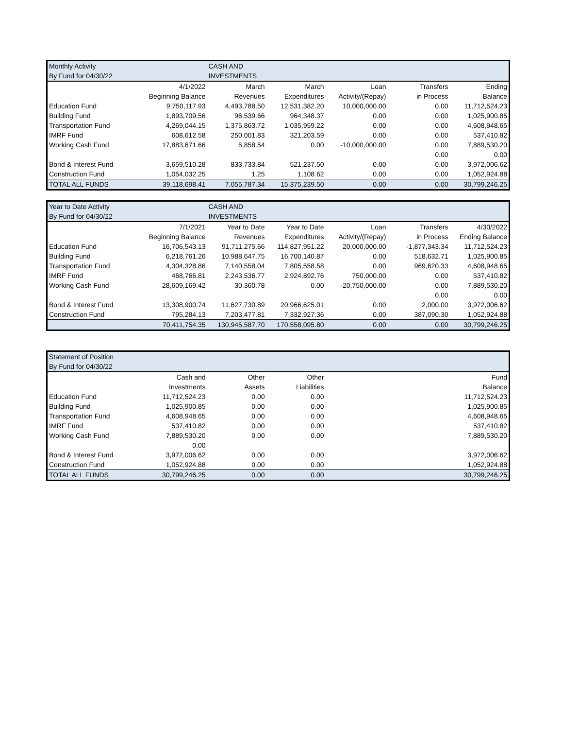| Monthly Activity | | CASH AND | | | | |
| By Fund for 04/30/22 | | INVESTMENTS | | | | |
| | 4/1/2022 | March | March | Loan | Transfers | Ending |
| | Beginning Balance | Revenues | Expenditures | Activity/(Repay) | in Process | Balance |
| Education Fund | 9,750,117.93 | 4,493,788.50 | 12,531,382.20 | 10,000,000.00 | 0.00 | 11,712,524.23 |
| Building Fund | 1,893,709.56 | 96,539.66 | 964,348.37 | 0.00 | 0.00 | 1,025,900.85 |
| Transportation Fund | 4,269,044.15 | 1,375,863.72 | 1,035,959.22 | 0.00 | 0.00 | 4,608,948.65 |
| IMRF Fund | 608,612.58 | 250,001.83 | 321,203.59 | 0.00 | 0.00 | 537,410.82 |
| Working Cash Fund | 17,883,671.66 | 5,858.54 | 0.00 | -10,000,000.00 | 0.00 | 7,889,530.20 |
| | | | | | 0.00 | 0.00 |
| Bond & Interest Fund | 3,659,510.28 | 833,733.84 | 521,237.50 | 0.00 | 0.00 | 3,972,006.62 |
| Construction Fund | 1,054,032.25 | 1.25 | 1,108.62 | 0.00 | 0.00 | 1,052,924.88 |
| TOTAL ALL FUNDS | 39,118,698.41 | 7,055,787.34 | 15,375,239.50 | 0.00 | 0.00 | 30,799,246.25 |
| Year to Date Activity | | CASH AND | | | | |
| By Fund for 04/30/22 | | INVESTMENTS | | | | |
| | 7/1/2021 | Year to Date | Year to Date | Loan | Transfers | 4/30/2022 |
| | Beginning Balance | Revenues | Expenditures | Activity/(Repay) | in Process | Ending Balance |
| Education Fund | 16,706,543.13 | 91,711,275.66 | 114,827,951.22 | 20,000,000.00 | -1,877,343.34 | 11,712,524.23 |
| Building Fund | 6,218,761.26 | 10,988,647.75 | 16,700,140.87 | 0.00 | 518,632.71 | 1,025,900.85 |
| Transportation Fund | 4,304,328.86 | 7,140,558.04 | 7,805,558.58 | 0.00 | 969,620.33 | 4,608,948.65 |
| IMRF Fund | 468,766.81 | 2,243,536.77 | 2,924,892.76 | 750,000.00 | 0.00 | 537,410.82 |
| Working Cash Fund | 28,609,169.42 | 30,360.78 | 0.00 | -20,750,000.00 | 0.00 | 7,889,530.20 |
| | | | | | 0.00 | 0.00 |
| Bond & Interest Fund | 13,308,900.74 | 11,627,730.89 | 20,966,625.01 | 0.00 | 2,000.00 | 3,972,006.62 |
| Construction Fund | 795,284.13 | 7,203,477.81 | 7,332,927.36 | 0.00 | 387,090.30 | 1,052,924.88 |
| | 70,411,754.35 | 130,945,587.70 | 170,558,095.80 | 0.00 | 0.00 | 30,799,246.25 |
| Statement of Position | | | | |
| By Fund for 04/30/22 | | | | |
| | Cash and | Other | Other | Fund |
| | Investments | Assets | Liabilities | Balance |
| Education Fund | 11,712,524.23 | 0.00 | 0.00 | 11,712,524.23 |
| Building Fund | 1,025,900.85 | 0.00 | 0.00 | 1,025,900.85 |
| Transportation Fund | 4,608,948.65 | 0.00 | 0.00 | 4,608,948.65 |
| IMRF Fund | 537,410.82 | 0.00 | 0.00 | 537,410.82 |
| Working Cash Fund | 7,889,530.20 | 0.00 | 0.00 | 7,889,530.20 |
| | 0.00 | | | |
| Bond & Interest Fund | 3,972,006.62 | 0.00 | 0.00 | 3,972,006.62 |
| Construction Fund | 1,052,924.88 | 0.00 | 0.00 | 1,052,924.88 |
| TOTAL ALL FUNDS | 30,799,246.25 | 0.00 | 0.00 | 30,799,246.25 |